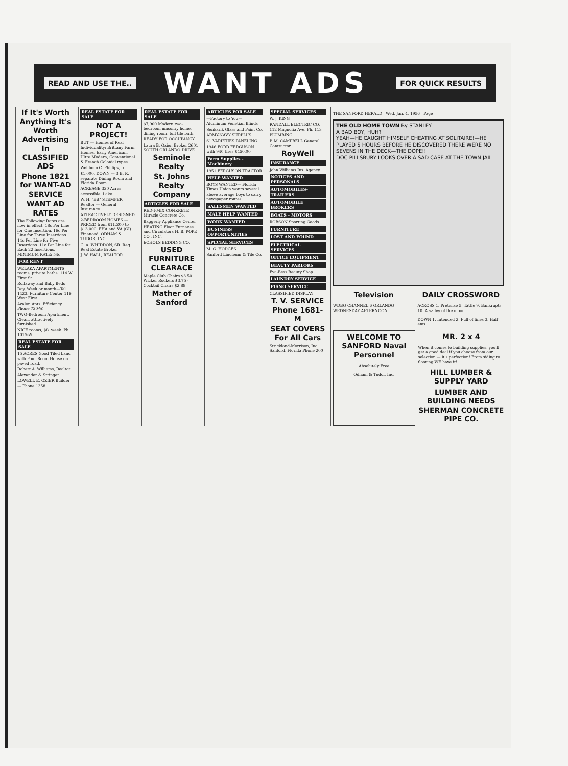READ AND USE THE.. WANT ADS FOR QUICK RESULTS
If It's Worth Anything It's Worth Advertising In CLASSIFIED ADS
Phone 1821 for WANT-AD SERVICE
WANT AD RATES
The Following Rates are now in effect. 18c Per Line for One Insertion. 16c Per Line for Three Insertions. 14c Per Line for Five Insertions. 11c Per Line for Each 22 Insertions. MINIMUM RATE: 54c
FOR RENT
WELAKA APARTMENTS: rooms, private baths. 114 W. First St.
Rollaway and Baby Beds Day, Week or month—Tel. 1423. Furniture Center 116 West First
Avalon Apts. Efficiency. Phone 720-W.
TWO-Bedroom Apartment. Clean, attractively furnished.
NICE rooms, $8. week. Ph. 1015-W.
REAL ESTATE FOR SALE
15 ACRES Good Tiled Land with Four Room House on paved road.
Robert A. Williams, Realtor
Alexander & Stringer
LOWELL E. OZIER Builder — Phone 1358
REAL ESTATE FOR SALE
NOT A PROJECT!
BUT — Homes of Real Individuality: Brittany Farm Homes, Early American, Ultra Modern, Conventional & French Colonial types.
Wellborn C. Phillips, Jr.
$1,000. DOWN — 3 B. R. separate Dining Room and Florida Room.
ACREAGE 320 Acres, accessible: Lake.
W. H. "Bit" STEMPER Realtor — General Insurance
ATTRACTIVELY DESIGNED 2-BEDROOM HOMES — PRICED from $11,200 to $13,000. FHA and VA (GI) Financed. ODHAM & TUDOR, INC.
C. A. WHIDDON, SR. Reg. Real Estate Broker
J. W. HALL, REALTOR.
REAL ESTATE FOR SALE
$7,900 Modern two-bedroom masonry home, dining room, full tile bath.
READY FOR OCCUPANCY
Laura B. Ozier, Broker 2601 SOUTH ORLANDO DRIVE
Seminole Realty
St. Johns Realty Company
ARTICLES FOR SALE
RED-I-MIX CONKRETE Miracle Concrete Co.
Baggerly Appliance Center
HEATING Floor Furnaces and Circulators H. B. POPE CO., INC.
ECHOLS BEDDING CO.
USED FURNITURE CLEARACE
Maple Club Chairs $3.50 · Wicker Rockers $3.75 · Cocktail Chairs $2.88
Mather of Sanford
ARTICLES FOR SALE
—Factory to You— Aluminum Venetian Blinds
Senkarik Glass and Paint Co.
ARMY-NAVY SURPLUS
61 VARIETIES PANELING
1946 FORD FERGUSON with 940 tires $450.00
Farm Supplies - Machinery
1951 FERGUSON TRACTOR
HELP WANTED
BOYS WANTED— Florida Times Union wants several above average boys to carry newspaper routes.
SALESMEN WANTED
MALE HELP WANTED
WORK WANTED
BUSINESS OPPORTUNITIES
SPECIAL SERVICES
M. G. HODGES
Sanford Linoleum & Tile Co.
SPECIAL SERVICES
W. J. KING
RANDALL ELECTRIC CO. 112 Magnolia Ave. Ph. 113
PLUMBING
P. M. CAMPBELL General Contractor
RoyWell
INSURANCE
John Williams Ins. Agency
NOTICES AND PERSONALS
AUTOMOBILES-TRAILERS
AUTOMOBILE BROKERS
BOATS - MOTORS
ROBSON Sporting Goods
FURNITURE
LOST AND FOUND
ELECTRICAL SERVICES
OFFICE EQUIPMENT
BEAUTY PARLORS
Eva-Bess Beauty Shop
LAUNDRY SERVICE
PIANO SERVICE
CLASSIFIED DISPLAY
T. V. SERVICE Phone 1681-M
SEAT COVERS For All Cars
Strickland-Morrison, Inc. Sanford, Florida Phone 200
THE SANFORD HERALD Wed. Jan. 4, 1956 Page
THE OLD HOME TOWN By STANLEY
A BAD BOY, HUH?
YEAH—HE CAUGHT HIMSELF CHEATING AT SOLITAIRE!—HE PLAYED 5 HOURS BEFORE HE DISCOVERED THERE WERE NO SEVENS IN THE DECK—THE DOPE!!
DOC PILLSBURY LOOKS OVER A SAD CASE AT THE TOWN JAIL
Television
WDBO CHANNEL 6 ORLANDO WEDNESDAY AFTERNOON
DAILY CROSSWORD
ACROSS 1. Pretense 5. Tattle 9. Bankrupts 10. A valley of the moon
DOWN 1. Intended 2. Full of lines 3. Half ems
WELCOME TO SANFORD Naval Personnel
Absolutely Free
Odham & Tudor, Inc.
MR. 2 x 4
When it comes to building supplies, you'll get a good deal if you choose from our selection — it's perfection! From siding to flooring WE have it!
HILL LUMBER & SUPPLY YARD
LUMBER AND BUILDING NEEDS SHERMAN CONCRETE PIPE CO.